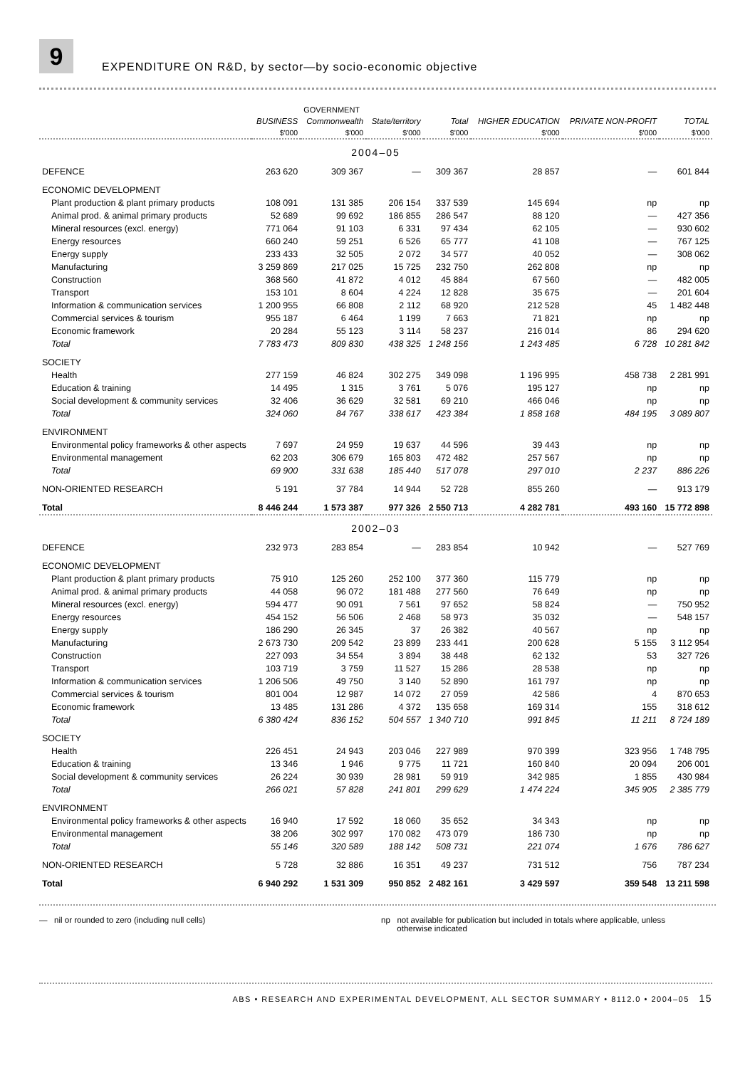9
EXPENDITURE ON R&D, by sector—by socio-economic objective
| | | GOVERNMENT | | | | | |
| --- | --- | --- | --- | --- | --- | --- | --- |
| | BUSINESS | Commonwealth | State/territory | Total | HIGHER EDUCATION | PRIVATE NON-PROFIT | TOTAL |
| | $'000 | $'000 | $'000 | $'000 | $'000 | $'000 | $'000 |
| 2004–05 | | | | | | | |
| DEFENCE | 263 620 | 309 367 | — | 309 367 | 28 857 | — | 601 844 |
| ECONOMIC DEVELOPMENT | | | | | | | |
| Plant production & plant primary products | 108 091 | 131 385 | 206 154 | 337 539 | 145 694 | np | np |
| Animal prod. & animal primary products | 52 689 | 99 692 | 186 855 | 286 547 | 88 120 | — | 427 356 |
| Mineral resources (excl. energy) | 771 064 | 91 103 | 6 331 | 97 434 | 62 105 | — | 930 602 |
| Energy resources | 660 240 | 59 251 | 6 526 | 65 777 | 41 108 | — | 767 125 |
| Energy supply | 233 433 | 32 505 | 2 072 | 34 577 | 40 052 | — | 308 062 |
| Manufacturing | 3 259 869 | 217 025 | 15 725 | 232 750 | 262 808 | np | np |
| Construction | 368 560 | 41 872 | 4 012 | 45 884 | 67 560 | — | 482 005 |
| Transport | 153 101 | 8 604 | 4 224 | 12 828 | 35 675 | — | 201 604 |
| Information & communication services | 1 200 955 | 66 808 | 2 112 | 68 920 | 212 528 | 45 | 1 482 448 |
| Commercial services & tourism | 955 187 | 6 464 | 1 199 | 7 663 | 71 821 | np | np |
| Economic framework | 20 284 | 55 123 | 3 114 | 58 237 | 216 014 | 86 | 294 620 |
| Total | 7 783 473 | 809 830 | 438 325 | 1 248 156 | 1 243 485 | 6 728 | 10 281 842 |
| SOCIETY | | | | | | | |
| Health | 277 159 | 46 824 | 302 275 | 349 098 | 1 196 995 | 458 738 | 2 281 991 |
| Education & training | 14 495 | 1 315 | 3 761 | 5 076 | 195 127 | np | np |
| Social development & community services | 32 406 | 36 629 | 32 581 | 69 210 | 466 046 | np | np |
| Total | 324 060 | 84 767 | 338 617 | 423 384 | 1 858 168 | 484 195 | 3 089 807 |
| ENVIRONMENT | | | | | | | |
| Environmental policy frameworks & other aspects | 7 697 | 24 959 | 19 637 | 44 596 | 39 443 | np | np |
| Environmental management | 62 203 | 306 679 | 165 803 | 472 482 | 257 567 | np | np |
| Total | 69 900 | 331 638 | 185 440 | 517 078 | 297 010 | 2 237 | 886 226 |
| NON-ORIENTED RESEARCH | 5 191 | 37 784 | 14 944 | 52 728 | 855 260 | — | 913 179 |
| Total | 8 446 244 | 1 573 387 | 977 326 | 2 550 713 | 4 282 781 | 493 160 | 15 772 898 |
| 2002–03 | | | | | | | |
| DEFENCE | 232 973 | 283 854 | — | 283 854 | 10 942 | — | 527 769 |
| ECONOMIC DEVELOPMENT | | | | | | | |
| Plant production & plant primary products | 75 910 | 125 260 | 252 100 | 377 360 | 115 779 | np | np |
| Animal prod. & animal primary products | 44 058 | 96 072 | 181 488 | 277 560 | 76 649 | np | np |
| Mineral resources (excl. energy) | 594 477 | 90 091 | 7 561 | 97 652 | 58 824 | — | 750 952 |
| Energy resources | 454 152 | 56 506 | 2 468 | 58 973 | 35 032 | — | 548 157 |
| Energy supply | 186 290 | 26 345 | 37 | 26 382 | 40 567 | np | np |
| Manufacturing | 2 673 730 | 209 542 | 23 899 | 233 441 | 200 628 | 5 155 | 3 112 954 |
| Construction | 227 093 | 34 554 | 3 894 | 38 448 | 62 132 | 53 | 327 726 |
| Transport | 103 719 | 3 759 | 11 527 | 15 286 | 28 538 | np | np |
| Information & communication services | 1 206 506 | 49 750 | 3 140 | 52 890 | 161 797 | np | np |
| Commercial services & tourism | 801 004 | 12 987 | 14 072 | 27 059 | 42 586 | 4 | 870 653 |
| Economic framework | 13 485 | 131 286 | 4 372 | 135 658 | 169 314 | 155 | 318 612 |
| Total | 6 380 424 | 836 152 | 504 557 | 1 340 710 | 991 845 | 11 211 | 8 724 189 |
| SOCIETY | | | | | | | |
| Health | 226 451 | 24 943 | 203 046 | 227 989 | 970 399 | 323 956 | 1 748 795 |
| Education & training | 13 346 | 1 946 | 9 775 | 11 721 | 160 840 | 20 094 | 206 001 |
| Social development & community services | 26 224 | 30 939 | 28 981 | 59 919 | 342 985 | 1 855 | 430 984 |
| Total | 266 021 | 57 828 | 241 801 | 299 629 | 1 474 224 | 345 905 | 2 385 779 |
| ENVIRONMENT | | | | | | | |
| Environmental policy frameworks & other aspects | 16 940 | 17 592 | 18 060 | 35 652 | 34 343 | np | np |
| Environmental management | 38 206 | 302 997 | 170 082 | 473 079 | 186 730 | np | np |
| Total | 55 146 | 320 589 | 188 142 | 508 731 | 221 074 | 1 676 | 786 627 |
| NON-ORIENTED RESEARCH | 5 728 | 32 886 | 16 351 | 49 237 | 731 512 | 756 | 787 234 |
| Total | 6 940 292 | 1 531 309 | 950 852 | 2 482 161 | 3 429 597 | 359 548 | 13 211 598 |
— nil or rounded to zero (including null cells) np not available for publication but included in totals where applicable, unless
otherwise indicated
ABS • RESEARCH AND EXPERIMENTAL DEVELOPMENT, ALL SECTOR SUMMARY • 8112.0 • 2004–05 15